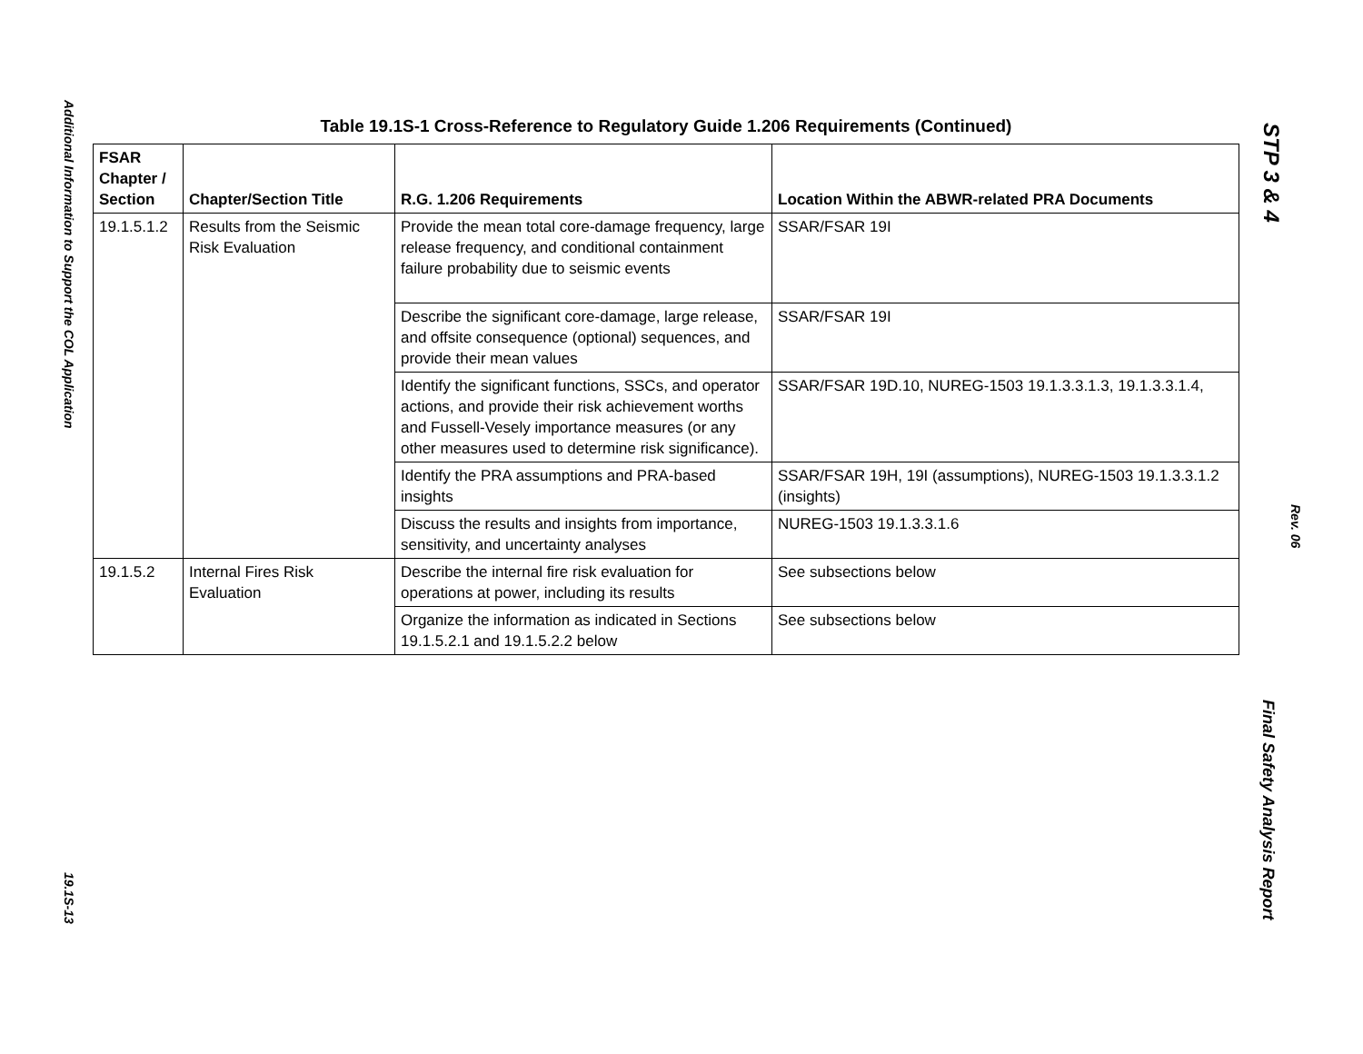Additional Information to Support the COL Application
19.1S-13
Table 19.1S-1 Cross-Reference to Regulatory Guide 1.206 Requirements (Continued)
| FSAR Chapter / Section | Chapter/Section Title | R.G. 1.206 Requirements | Location Within the ABWR-related PRA Documents |
| --- | --- | --- | --- |
| 19.1.5.1.2 | Results from the Seismic Risk Evaluation | Provide the mean total core-damage frequency, large release frequency, and conditional containment failure probability due to seismic events | SSAR/FSAR 19I |
| | | Describe the significant core-damage, large release, and offsite consequence (optional) sequences, and provide their mean values | SSAR/FSAR 19I |
| | | Identify the significant functions, SSCs, and operator actions, and provide their risk achievement worths and Fussell-Vesely importance measures (or any other measures used to determine risk significance). | SSAR/FSAR 19D.10, NUREG-1503 19.1.3.3.1.3, 19.1.3.3.1.4, |
| | | Identify the PRA assumptions and PRA-based insights | SSAR/FSAR 19H, 19I (assumptions), NUREG-1503 19.1.3.3.1.2 (insights) |
| | | Discuss the results and insights from importance, sensitivity, and uncertainty analyses | NUREG-1503 19.1.3.3.1.6 |
| 19.1.5.2 | Internal Fires Risk Evaluation | Describe the internal fire risk evaluation for operations at power, including its results | See subsections below |
| | | Organize the information as indicated in Sections 19.1.5.2.1 and 19.1.5.2.2 below | See subsections below |
STP 3 & 4
Rev. 06
Final Safety Analysis Report